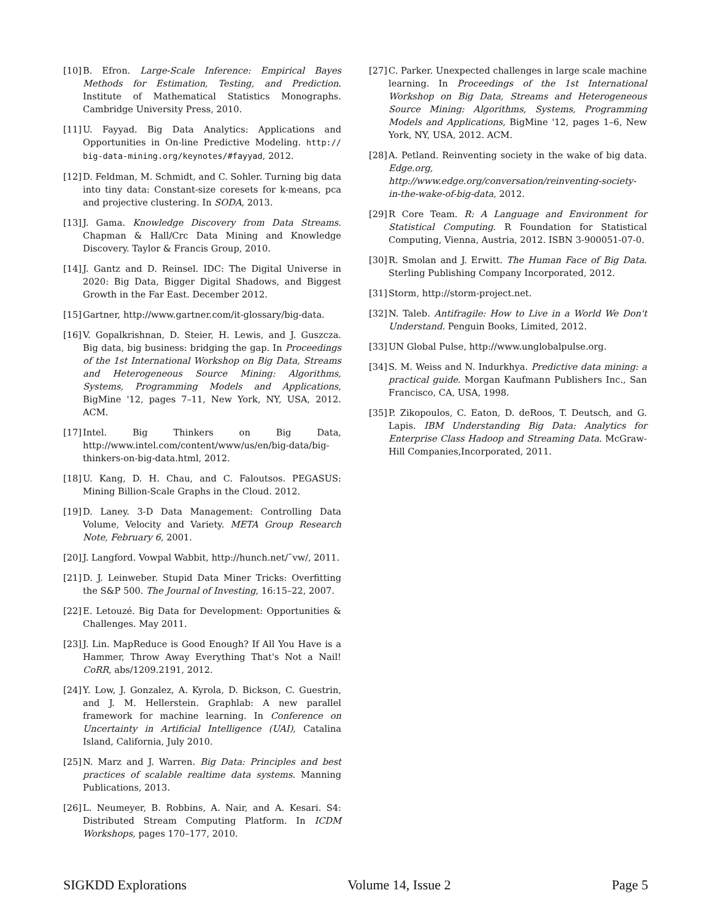[10] B. Efron. Large-Scale Inference: Empirical Bayes Methods for Estimation, Testing, and Prediction. Institute of Mathematical Statistics Monographs. Cambridge University Press, 2010.
[11] U. Fayyad. Big Data Analytics: Applications and Opportunities in On-line Predictive Modeling. http:// big-data-mining.org/keynotes/#fayyad, 2012.
[12] D. Feldman, M. Schmidt, and C. Sohler. Turning big data into tiny data: Constant-size coresets for k-means, pca and projective clustering. In SODA, 2013.
[13] J. Gama. Knowledge Discovery from Data Streams. Chapman & Hall/Crc Data Mining and Knowledge Discovery. Taylor & Francis Group, 2010.
[14] J. Gantz and D. Reinsel. IDC: The Digital Universe in 2020: Big Data, Bigger Digital Shadows, and Biggest Growth in the Far East. December 2012.
[15] Gartner, http://www.gartner.com/it-glossary/big-data.
[16] V. Gopalkrishnan, D. Steier, H. Lewis, and J. Guszcza. Big data, big business: bridging the gap. In Proceedings of the 1st International Workshop on Big Data, Streams and Heterogeneous Source Mining: Algorithms, Systems, Programming Models and Applications, BigMine '12, pages 7–11, New York, NY, USA, 2012. ACM.
[17] Intel. Big Thinkers on Big Data, http://www.intel.com/content/www/us/en/big-data/big-thinkers-on-big-data.html, 2012.
[18] U. Kang, D. H. Chau, and C. Faloutsos. PEGASUS: Mining Billion-Scale Graphs in the Cloud. 2012.
[19] D. Laney. 3-D Data Management: Controlling Data Volume, Velocity and Variety. META Group Research Note, February 6, 2001.
[20] J. Langford. Vowpal Wabbit, http://hunch.net/˜vw/, 2011.
[21] D. J. Leinweber. Stupid Data Miner Tricks: Overfitting the S&P 500. The Journal of Investing, 16:15–22, 2007.
[22] E. Letouzé. Big Data for Development: Opportunities & Challenges. May 2011.
[23] J. Lin. MapReduce is Good Enough? If All You Have is a Hammer, Throw Away Everything That's Not a Nail! CoRR, abs/1209.2191, 2012.
[24] Y. Low, J. Gonzalez, A. Kyrola, D. Bickson, C. Guestrin, and J. M. Hellerstein. Graphlab: A new parallel framework for machine learning. In Conference on Uncertainty in Artificial Intelligence (UAI), Catalina Island, California, July 2010.
[25] N. Marz and J. Warren. Big Data: Principles and best practices of scalable realtime data systems. Manning Publications, 2013.
[26] L. Neumeyer, B. Robbins, A. Nair, and A. Kesari. S4: Distributed Stream Computing Platform. In ICDM Workshops, pages 170–177, 2010.
[27] C. Parker. Unexpected challenges in large scale machine learning. In Proceedings of the 1st International Workshop on Big Data, Streams and Heterogeneous Source Mining: Algorithms, Systems, Programming Models and Applications, BigMine '12, pages 1–6, New York, NY, USA, 2012. ACM.
[28] A. Petland. Reinventing society in the wake of big data. Edge.org, http://www.edge.org/conversation/reinventing-society-in-the-wake-of-big-data, 2012.
[29] R Core Team. R: A Language and Environment for Statistical Computing. R Foundation for Statistical Computing, Vienna, Austria, 2012. ISBN 3-900051-07-0.
[30] R. Smolan and J. Erwitt. The Human Face of Big Data. Sterling Publishing Company Incorporated, 2012.
[31] Storm, http://storm-project.net.
[32] N. Taleb. Antifragile: How to Live in a World We Don't Understand. Penguin Books, Limited, 2012.
[33] UN Global Pulse, http://www.unglobalpulse.org.
[34] S. M. Weiss and N. Indurkhya. Predictive data mining: a practical guide. Morgan Kaufmann Publishers Inc., San Francisco, CA, USA, 1998.
[35] P. Zikopoulos, C. Eaton, D. deRoos, T. Deutsch, and G. Lapis. IBM Understanding Big Data: Analytics for Enterprise Class Hadoop and Streaming Data. McGraw-Hill Companies,Incorporated, 2011.
SIGKDD Explorations Volume 14, Issue 2 Page 5